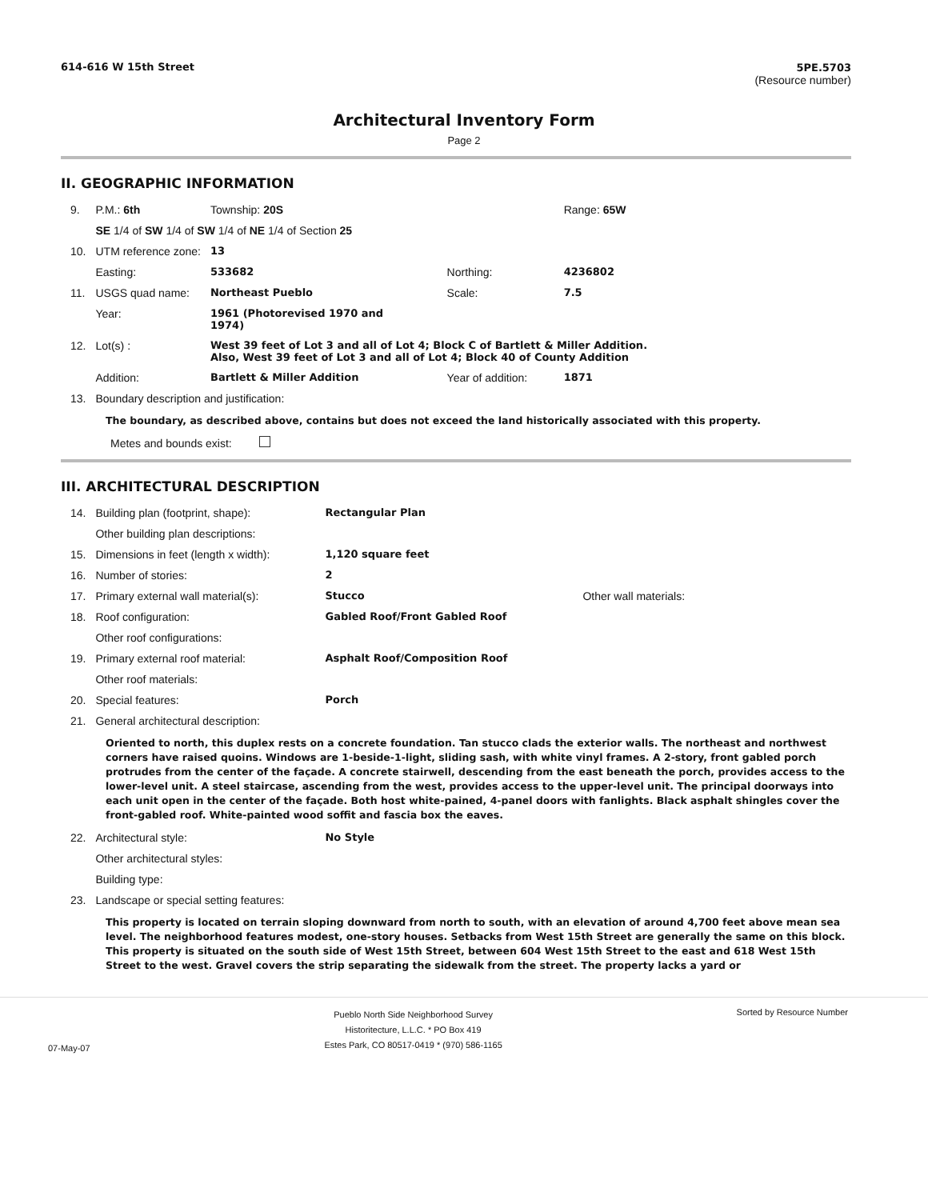614-616 W 15th Street 5PE.5703
(Resource number)
Architectural Inventory Form
Page 2
II. GEOGRAPHIC INFORMATION
| 9. | P.M.: 6th | Township: 20S | | Range: 65W |
| | SE 1/4 of SW 1/4 of SW 1/4 of NE 1/4 of Section 25 | | | |
| 10. | UTM reference zone: | 13 | | |
| | Easting: | 533682 | Northing: | 4236802 |
| 11. | USGS quad name: | Northeast Pueblo | Scale: | 7.5 |
| | Year: | 1961 (Photorevised 1970 and 1974) | | |
| 12. | Lot(s) : | West 39 feet of Lot 3 and all of Lot 4; Block C of Bartlett & Miller Addition. Also, West 39 feet of Lot 3 and all of Lot 4; Block 40 of County Addition | | |
| | Addition: | Bartlett & Miller Addition | Year of addition: | 1871 |
| 13. | Boundary description and justification: | | | |
The boundary, as described above, contains but does not exceed the land historically associated with this property.
Metes and bounds exist:
III. ARCHITECTURAL DESCRIPTION
| 14. | Building plan (footprint, shape): | Rectangular Plan | |
| | Other building plan descriptions: | | |
| 15. | Dimensions in feet (length x width): | 1,120 square feet | |
| 16. | Number of stories: | 2 | |
| 17. | Primary external wall material(s): | Stucco | Other wall materials: |
| 18. | Roof configuration: | Gabled Roof/Front Gabled Roof | |
| | Other roof configurations: | | |
| 19. | Primary external roof material: | Asphalt Roof/Composition Roof | |
| | Other roof materials: | | |
| 20. | Special features: | Porch | |
| 21. | General architectural description: | | |
Oriented to north, this duplex rests on a concrete foundation. Tan stucco clads the exterior walls. The northeast and northwest corners have raised quoins. Windows are 1-beside-1-light, sliding sash, with white vinyl frames. A 2-story, front gabled porch protrudes from the center of the façade. A concrete stairwell, descending from the east beneath the porch, provides access to the lower-level unit. A steel staircase, ascending from the west, provides access to the upper-level unit. The principal doorways into each unit open in the center of the façade. Both host white-pained, 4-panel doors with fanlights. Black asphalt shingles cover the front-gabled roof. White-painted wood soffit and fascia box the eaves.
| 22. | Architectural style: | No Style |
| | Other architectural styles: | |
| | Building type: | |
| 23. | Landscape or special setting features: | |
This property is located on terrain sloping downward from north to south, with an elevation of around 4,700 feet above mean sea level. The neighborhood features modest, one-story houses. Setbacks from West 15th Street are generally the same on this block. This property is situated on the south side of West 15th Street, between 604 West 15th Street to the east and 618 West 15th Street to the west. Gravel covers the strip separating the sidewalk from the street. The property lacks a yard or
07-May-07 Pueblo North Side Neighborhood Survey
Historitecture, L.L.C. * PO Box 419
Estes Park, CO 80517-0419 * (970) 586-1165 Sorted by Resource Number